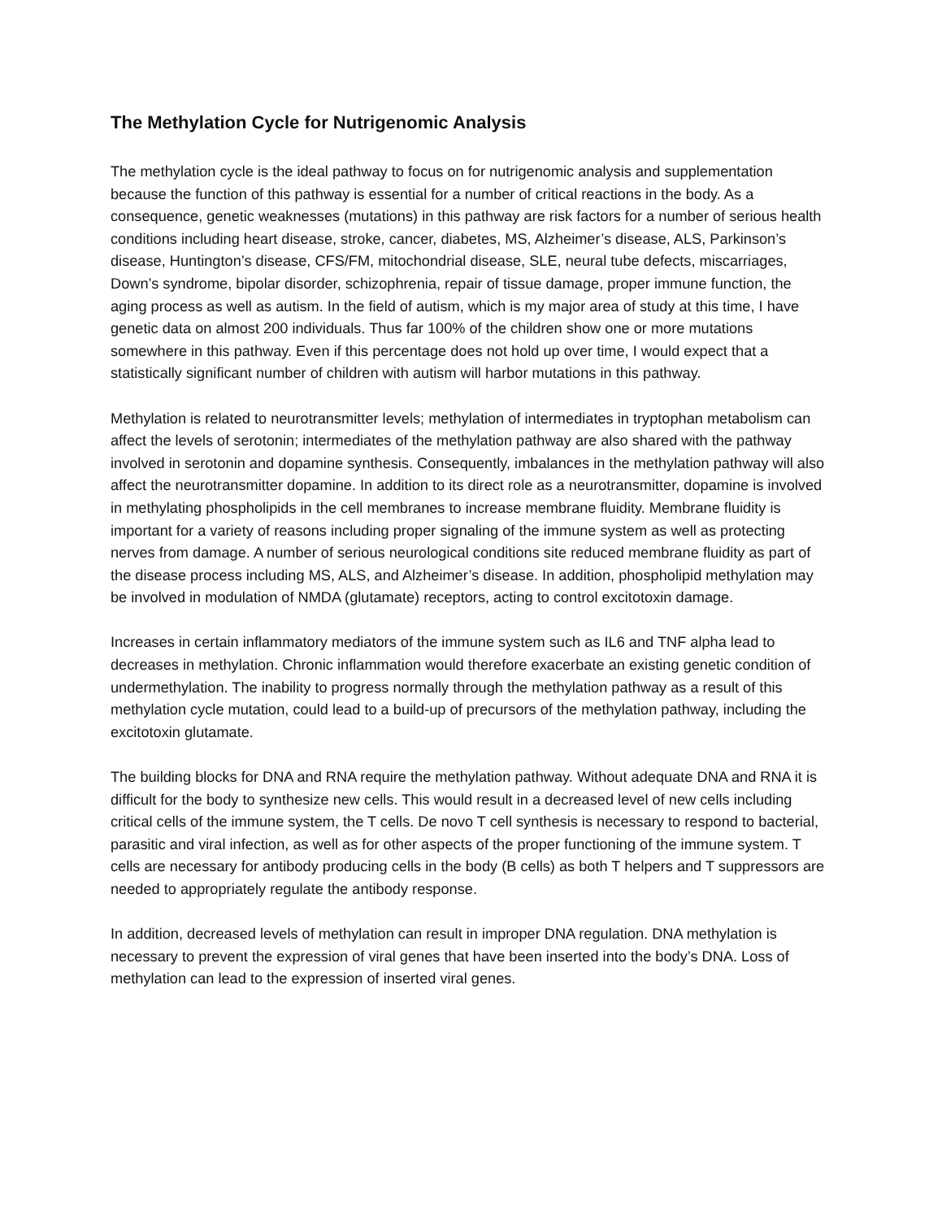The Methylation Cycle for Nutrigenomic Analysis
The methylation cycle is the ideal pathway to focus on for nutrigenomic analysis and supplementation because the function of this pathway is essential for a number of critical reactions in the body. As a consequence, genetic weaknesses (mutations) in this pathway are risk factors for a number of serious health conditions including heart disease, stroke, cancer, diabetes, MS, Alzheimer’s disease, ALS, Parkinson’s disease, Huntington’s disease, CFS/FM, mitochondrial disease, SLE, neural tube defects, miscarriages, Down’s syndrome, bipolar disorder, schizophrenia, repair of tissue damage, proper immune function, the aging process as well as autism. In the field of autism, which is my major area of study at this time, I have genetic data on almost 200 individuals. Thus far 100% of the children show one or more mutations somewhere in this pathway. Even if this percentage does not hold up over time, I would expect that a statistically significant number of children with autism will harbor mutations in this pathway.
Methylation is related to neurotransmitter levels; methylation of intermediates in tryptophan metabolism can affect the levels of serotonin; intermediates of the methylation pathway are also shared with the pathway involved in serotonin and dopamine synthesis. Consequently, imbalances in the methylation pathway will also affect the neurotransmitter dopamine. In addition to its direct role as a neurotransmitter, dopamine is involved in methylating phospholipids in the cell membranes to increase membrane fluidity. Membrane fluidity is important for a variety of reasons including proper signaling of the immune system as well as protecting nerves from damage. A number of serious neurological conditions site reduced membrane fluidity as part of the disease process including MS, ALS, and Alzheimer’s disease. In addition, phospholipid methylation may be involved in modulation of NMDA (glutamate) receptors, acting to control excitotoxin damage.
Increases in certain inflammatory mediators of the immune system such as IL6 and TNF alpha lead to decreases in methylation. Chronic inflammation would therefore exacerbate an existing genetic condition of undermethylation. The inability to progress normally through the methylation pathway as a result of this methylation cycle mutation, could lead to a build-up of precursors of the methylation pathway, including the excitotoxin glutamate.
The building blocks for DNA and RNA require the methylation pathway. Without adequate DNA and RNA it is difficult for the body to synthesize new cells. This would result in a decreased level of new cells including critical cells of the immune system, the T cells. De novo T cell synthesis is necessary to respond to bacterial, parasitic and viral infection, as well as for other aspects of the proper functioning of the immune system. T cells are necessary for antibody producing cells in the body (B cells) as both T helpers and T suppressors are needed to appropriately regulate the antibody response.
In addition, decreased levels of methylation can result in improper DNA regulation. DNA methylation is necessary to prevent the expression of viral genes that have been inserted into the body’s DNA. Loss of methylation can lead to the expression of inserted viral genes.